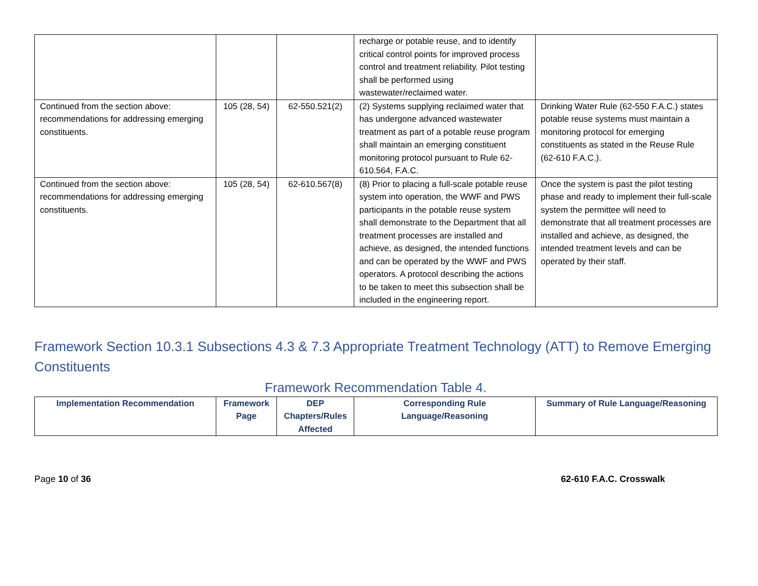| | | | recharge or potable reuse, and to identify critical control points for improved process control and treatment reliability. Pilot testing shall be performed using wastewater/reclaimed water. | |
| Continued from the section above: recommendations for addressing emerging constituents. | 105 (28, 54) | 62-550.521(2) | (2) Systems supplying reclaimed water that has undergone advanced wastewater treatment as part of a potable reuse program shall maintain an emerging constituent monitoring protocol pursuant to Rule 62-610.564, F.A.C. | Drinking Water Rule (62-550 F.A.C.) states potable reuse systems must maintain a monitoring protocol for emerging constituents as stated in the Reuse Rule (62-610 F.A.C.). |
| Continued from the section above: recommendations for addressing emerging constituents. | 105 (28, 54) | 62-610.567(8) | (8) Prior to placing a full-scale potable reuse system into operation, the WWF and PWS participants in the potable reuse system shall demonstrate to the Department that all treatment processes are installed and achieve, as designed, the intended functions and can be operated by the WWF and PWS operators. A protocol describing the actions to be taken to meet this subsection shall be included in the engineering report. | Once the system is past the pilot testing phase and ready to implement their full-scale system the permittee will need to demonstrate that all treatment processes are installed and achieve, as designed, the intended treatment levels and can be operated by their staff. |
Framework Section 10.3.1 Subsections 4.3 & 7.3 Appropriate Treatment Technology (ATT) to Remove Emerging Constituents
Framework Recommendation Table 4.
| Implementation Recommendation | Framework Page | DEP Chapters/Rules Affected | Corresponding Rule Language/Reasoning | Summary of Rule Language/Reasoning |
| --- | --- | --- | --- | --- |
Page 10 of 36 62-610 F.A.C. Crosswalk